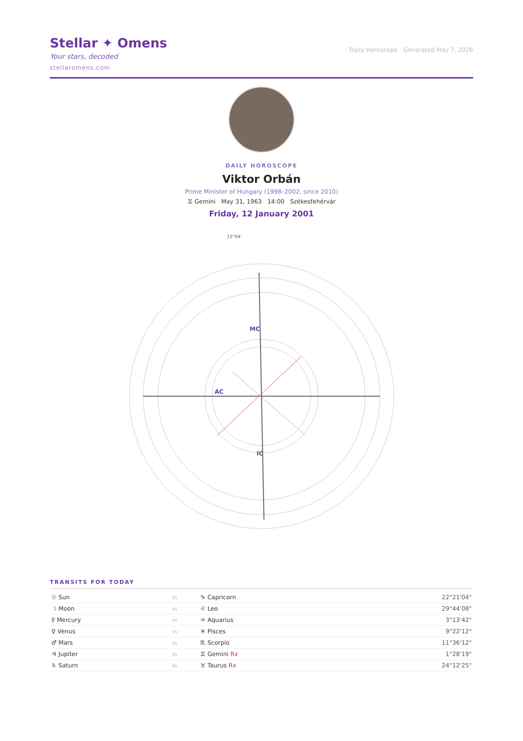Stellar ✦ Omens
Your stars, decoded
stellaromens.com
Daily Horoscope · Generated May 7, 2026
DAILY HOROSCOPE
Viktor Orbán
Prime Minister of Hungary (1998–2002; since 2010)
♊ Gemini May 31, 1963 14:00 Székesfehérvár
Friday, 12 January 2001
MC
AC
IC
15°04'
TRANSITS FOR TODAY
| ☉ Sun | in | ♑ Capricorn | 22°21'04" |
| ☽ Moon | in | ♌ Leo | 29°44'08" |
| ☿ Mercury | in | ♒ Aquarius | 3°13'42" |
| ♀ Venus | in | ♓ Pisces | 9°22'12" |
| ♂ Mars | in | ♏ Scorpio | 11°36'12" |
| ♃ Jupiter | in | ♊ Gemini Rx | 1°28'19" |
| ♄ Saturn | in | ♉ Taurus Rx | 24°12'25" |